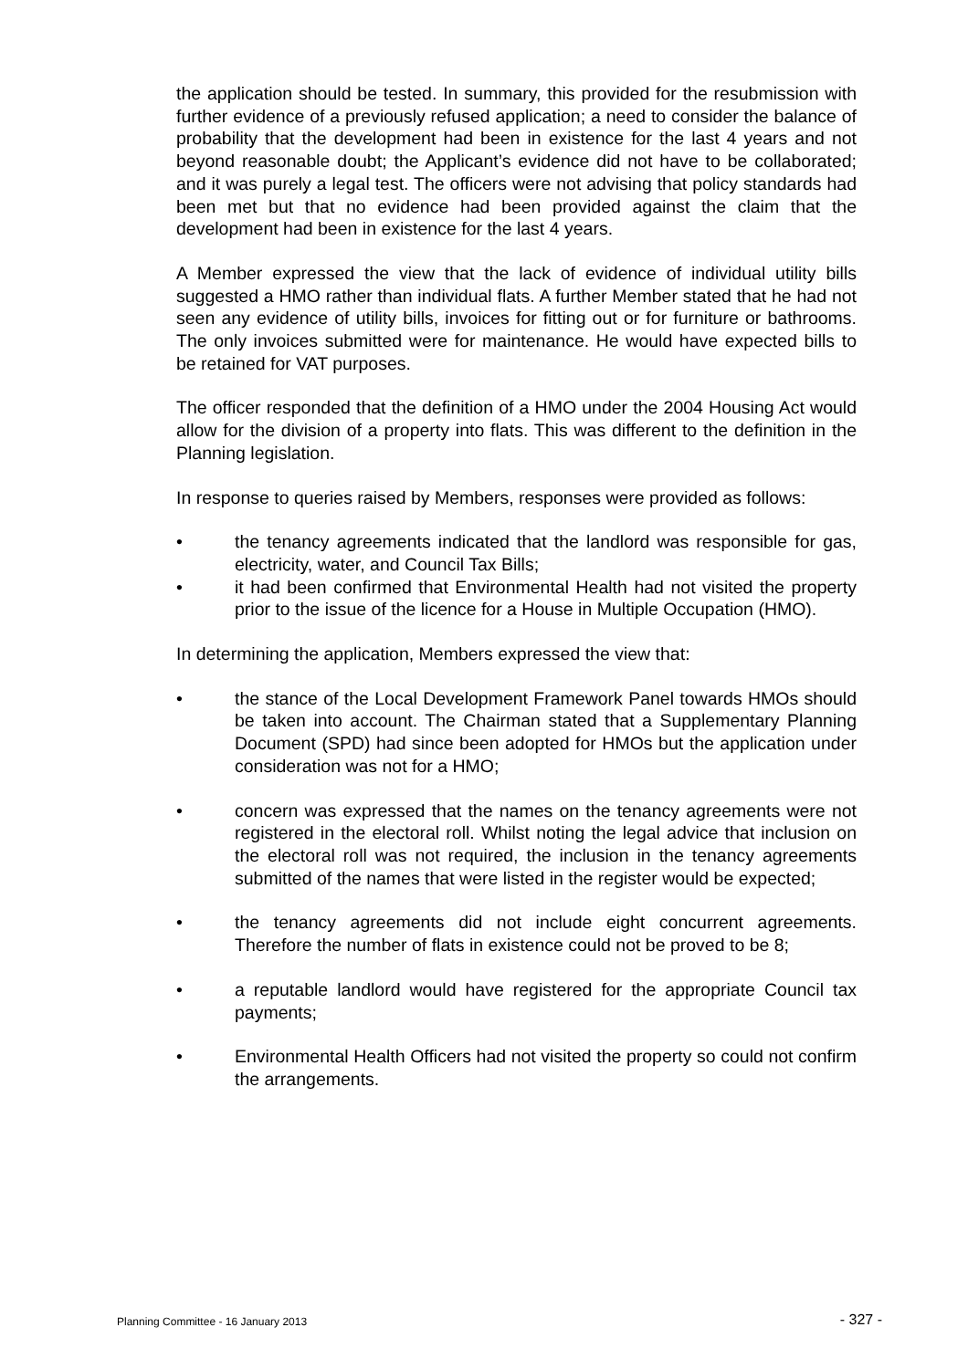the application should be tested. In summary, this provided for the resubmission with further evidence of a previously refused application; a need to consider the balance of probability that the development had been in existence for the last 4 years and not beyond reasonable doubt; the Applicant’s evidence did not have to be collaborated; and it was purely a legal test. The officers were not advising that policy standards had been met but that no evidence had been provided against the claim that the development had been in existence for the last 4 years.
A Member expressed the view that the lack of evidence of individual utility bills suggested a HMO rather than individual flats. A further Member stated that he had not seen any evidence of utility bills, invoices for fitting out or for furniture or bathrooms. The only invoices submitted were for maintenance. He would have expected bills to be retained for VAT purposes.
The officer responded that the definition of a HMO under the 2004 Housing Act would allow for the division of a property into flats. This was different to the definition in the Planning legislation.
In response to queries raised by Members, responses were provided as follows:
• the tenancy agreements indicated that the landlord was responsible for gas, electricity, water, and Council Tax Bills;
• it had been confirmed that Environmental Health had not visited the property prior to the issue of the licence for a House in Multiple Occupation (HMO).
In determining the application, Members expressed the view that:
• the stance of the Local Development Framework Panel towards HMOs should be taken into account. The Chairman stated that a Supplementary Planning Document (SPD) had since been adopted for HMOs but the application under consideration was not for a HMO;
• concern was expressed that the names on the tenancy agreements were not registered in the electoral roll. Whilst noting the legal advice that inclusion on the electoral roll was not required, the inclusion in the tenancy agreements submitted of the names that were listed in the register would be expected;
• the tenancy agreements did not include eight concurrent agreements. Therefore the number of flats in existence could not be proved to be 8;
• a reputable landlord would have registered for the appropriate Council tax payments;
• Environmental Health Officers had not visited the property so could not confirm the arrangements.
Planning Committee - 16 January 2013 - 327 -